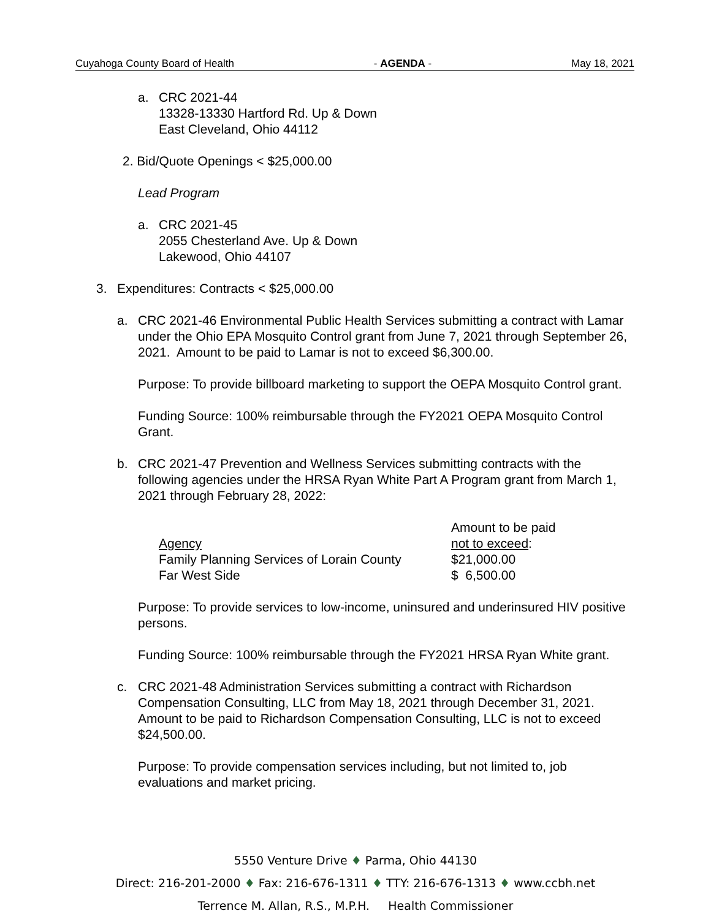Cuyahoga County Board of Health - AGENDA - May 18, 2021
a. CRC 2021-44
13328-13330 Hartford Rd. Up & Down
East Cleveland, Ohio 44112
2. Bid/Quote Openings < $25,000.00
Lead Program
a. CRC 2021-45
2055 Chesterland Ave. Up & Down
Lakewood, Ohio 44107
3. Expenditures: Contracts < $25,000.00
a. CRC 2021-46 Environmental Public Health Services submitting a contract with Lamar under the Ohio EPA Mosquito Control grant from June 7, 2021 through September 26, 2021. Amount to be paid to Lamar is not to exceed $6,300.00.
Purpose: To provide billboard marketing to support the OEPA Mosquito Control grant.
Funding Source: 100% reimbursable through the FY2021 OEPA Mosquito Control Grant.
b. CRC 2021-47 Prevention and Wellness Services submitting contracts with the following agencies under the HRSA Ryan White Part A Program grant from March 1, 2021 through February 28, 2022:
| Agency | Amount to be paid not to exceed : |
| Family Planning Services of Lorain County | $21,000.00 |
| Far West Side | $ 6,500.00 |
Purpose: To provide services to low-income, uninsured and underinsured HIV positive persons.
Funding Source: 100% reimbursable through the FY2021 HRSA Ryan White grant.
c. CRC 2021-48 Administration Services submitting a contract with Richardson Compensation Consulting, LLC from May 18, 2021 through December 31, 2021. Amount to be paid to Richardson Compensation Consulting, LLC is not to exceed $24,500.00.
Purpose: To provide compensation services including, but not limited to, job evaluations and market pricing.
5550 Venture Drive ♦ Parma, Ohio 44130
Direct: 216-201-2000 ♦ Fax: 216-676-1311 ♦ TTY: 216-676-1313 ♦ www.ccbh.net
Terrence M. Allan, R.S., M.P.H. Health Commissioner